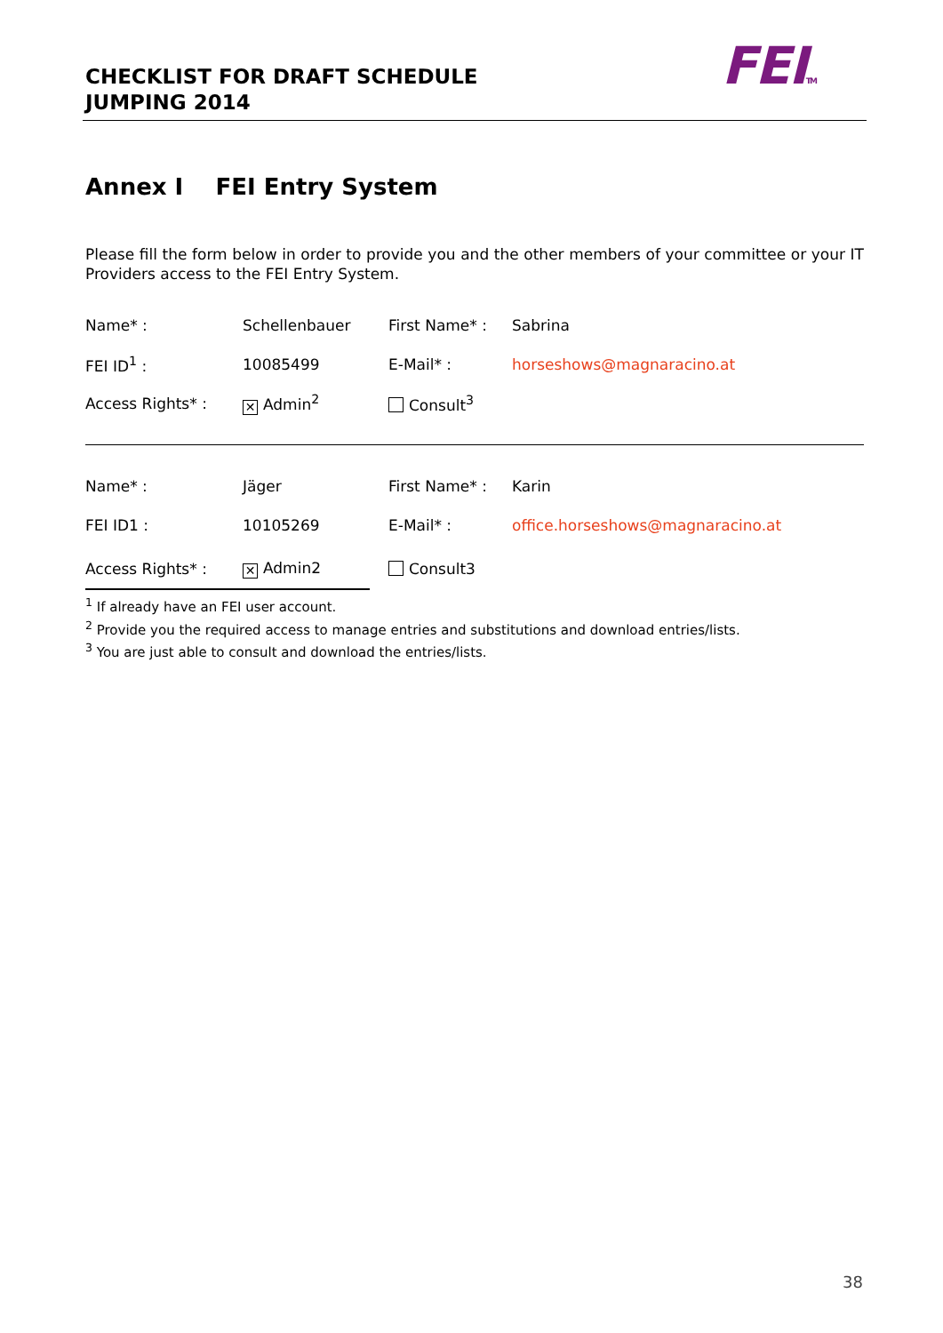CHECKLIST FOR DRAFT SCHEDULE
JUMPING 2014
FEITM
Annex I FEI Entry System
Please fill the form below in order to provide you and the other members of your committee or your IT Providers access to the FEI Entry System.
| Name* : | Schellenbauer | First Name* : | Sabrina |
| FEI ID<sup>1</sup> : | 10085499 | E-Mail* : | horseshows@magnaracino.at |
| Access Rights* : | ✕ Admin<sup>2</sup> | Consult<sup>3</sup> | |
| Name* : | Jäger | First Name* : | Karin |
| FEI ID1 : | 10105269 | E-Mail* : | office.horseshows@magnaracino.at |
| Access Rights* : | ✕ Admin2 | Consult3 | |
<sup>1</sup> If already have an FEI user account.
<sup>2</sup> Provide you the required access to manage entries and substitutions and download entries/lists.
<sup>3</sup> You are just able to consult and download the entries/lists.
38